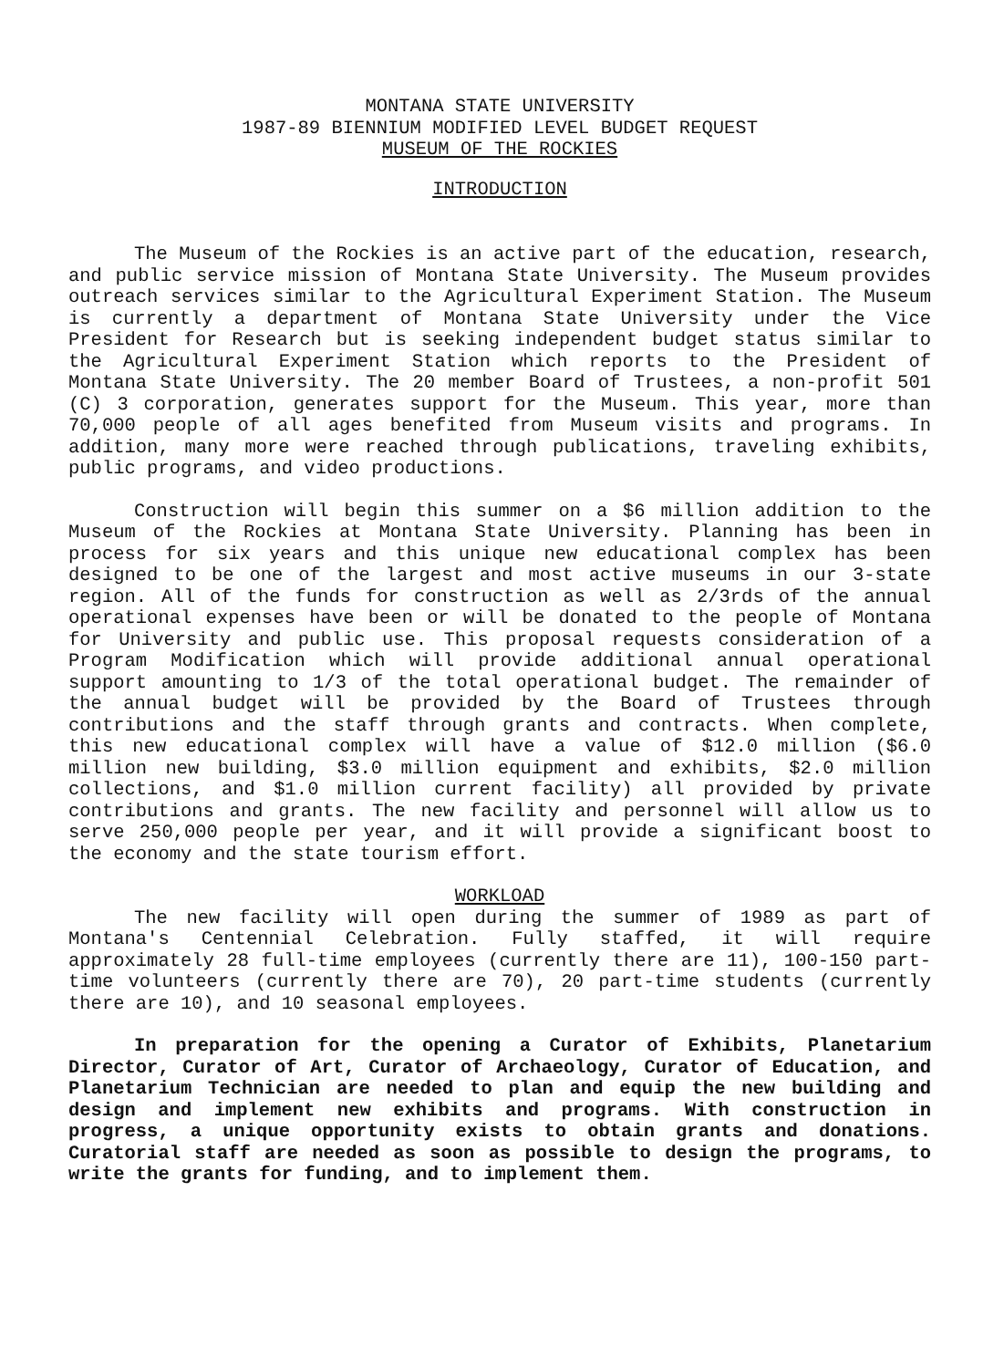MONTANA STATE UNIVERSITY
1987-89 BIENNIUM MODIFIED LEVEL BUDGET REQUEST
MUSEUM OF THE ROCKIES
INTRODUCTION
The Museum of the Rockies is an active part of the education, research, and public service mission of Montana State University. The Museum provides outreach services similar to the Agricultural Experiment Station. The Museum is currently a department of Montana State University under the Vice President for Research but is seeking independent budget status similar to the Agricultural Experiment Station which reports to the President of Montana State University. The 20 member Board of Trustees, a non-profit 501 (C) 3 corporation, generates support for the Museum. This year, more than 70,000 people of all ages benefited from Museum visits and programs. In addition, many more were reached through publications, traveling exhibits, public programs, and video productions.
Construction will begin this summer on a $6 million addition to the Museum of the Rockies at Montana State University. Planning has been in process for six years and this unique new educational complex has been designed to be one of the largest and most active museums in our 3-state region. All of the funds for construction as well as 2/3rds of the annual operational expenses have been or will be donated to the people of Montana for University and public use. This proposal requests consideration of a Program Modification which will provide additional annual operational support amounting to 1/3 of the total operational budget. The remainder of the annual budget will be provided by the Board of Trustees through contributions and the staff through grants and contracts. When complete, this new educational complex will have a value of $12.0 million ($6.0 million new building, $3.0 million equipment and exhibits, $2.0 million collections, and $1.0 million current facility) all provided by private contributions and grants. The new facility and personnel will allow us to serve 250,000 people per year, and it will provide a significant boost to the economy and the state tourism effort.
WORKLOAD
The new facility will open during the summer of 1989 as part of Montana's Centennial Celebration. Fully staffed, it will require approximately 28 full-time employees (currently there are 11), 100-150 part-time volunteers (currently there are 70), 20 part-time students (currently there are 10), and 10 seasonal employees.
In preparation for the opening a Curator of Exhibits, Planetarium Director, Curator of Art, Curator of Archaeology, Curator of Education, and Planetarium Technician are needed to plan and equip the new building and design and implement new exhibits and programs. With construction in progress, a unique opportunity exists to obtain grants and donations. Curatorial staff are needed as soon as possible to design the programs, to write the grants for funding, and to implement them.